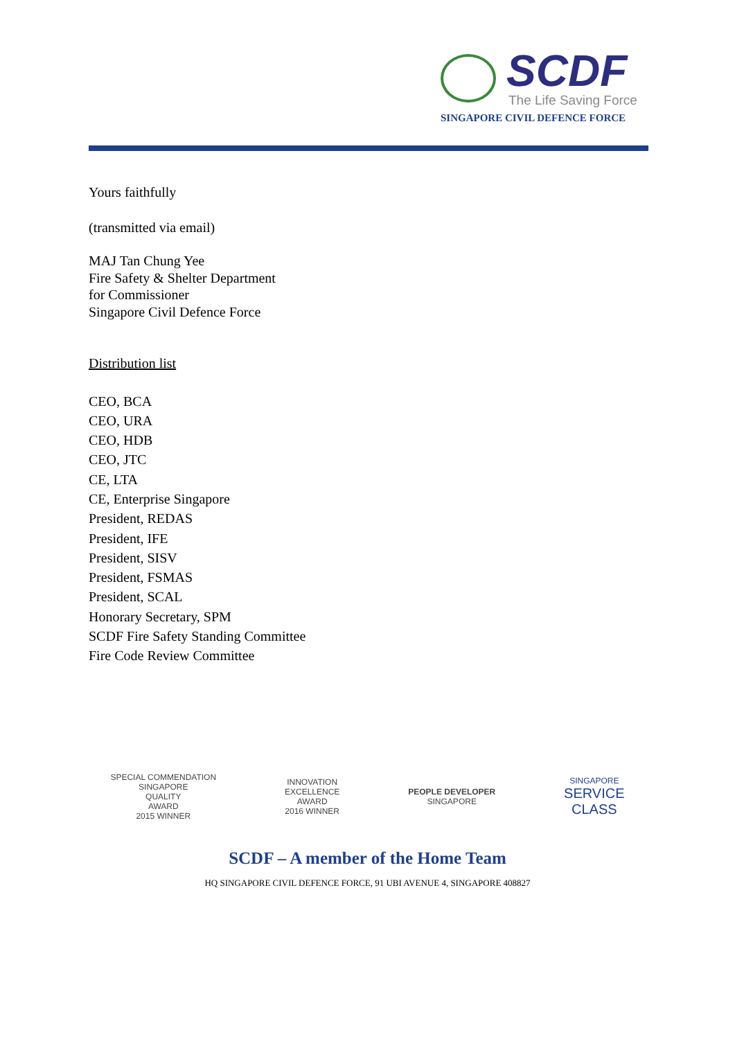SCDF
The Life Saving Force
SINGAPORE CIVIL DEFENCE FORCE
Yours faithfully
(transmitted via email)
MAJ Tan Chung Yee
Fire Safety & Shelter Department
for Commissioner
Singapore Civil Defence Force
Distribution list
CEO, BCA
CEO, URA
CEO, HDB
CEO, JTC
CE, LTA
CE, Enterprise Singapore
President, REDAS
President, IFE
President, SISV
President, FSMAS
President, SCAL
Honorary Secretary, SPM
SCDF Fire Safety Standing Committee
Fire Code Review Committee
SPECIAL COMMENDATION
SINGAPORE
QUALITY
AWARD
2015 WINNER
INNOVATION
EXCELLENCE
AWARD
2016 WINNER
PEOPLE DEVELOPER
SINGAPORE
SINGAPORE
SERVICE
CLASS
SCDF – A member of the Home Team
HQ SINGAPORE CIVIL DEFENCE FORCE, 91 UBI AVENUE 4, SINGAPORE 408827